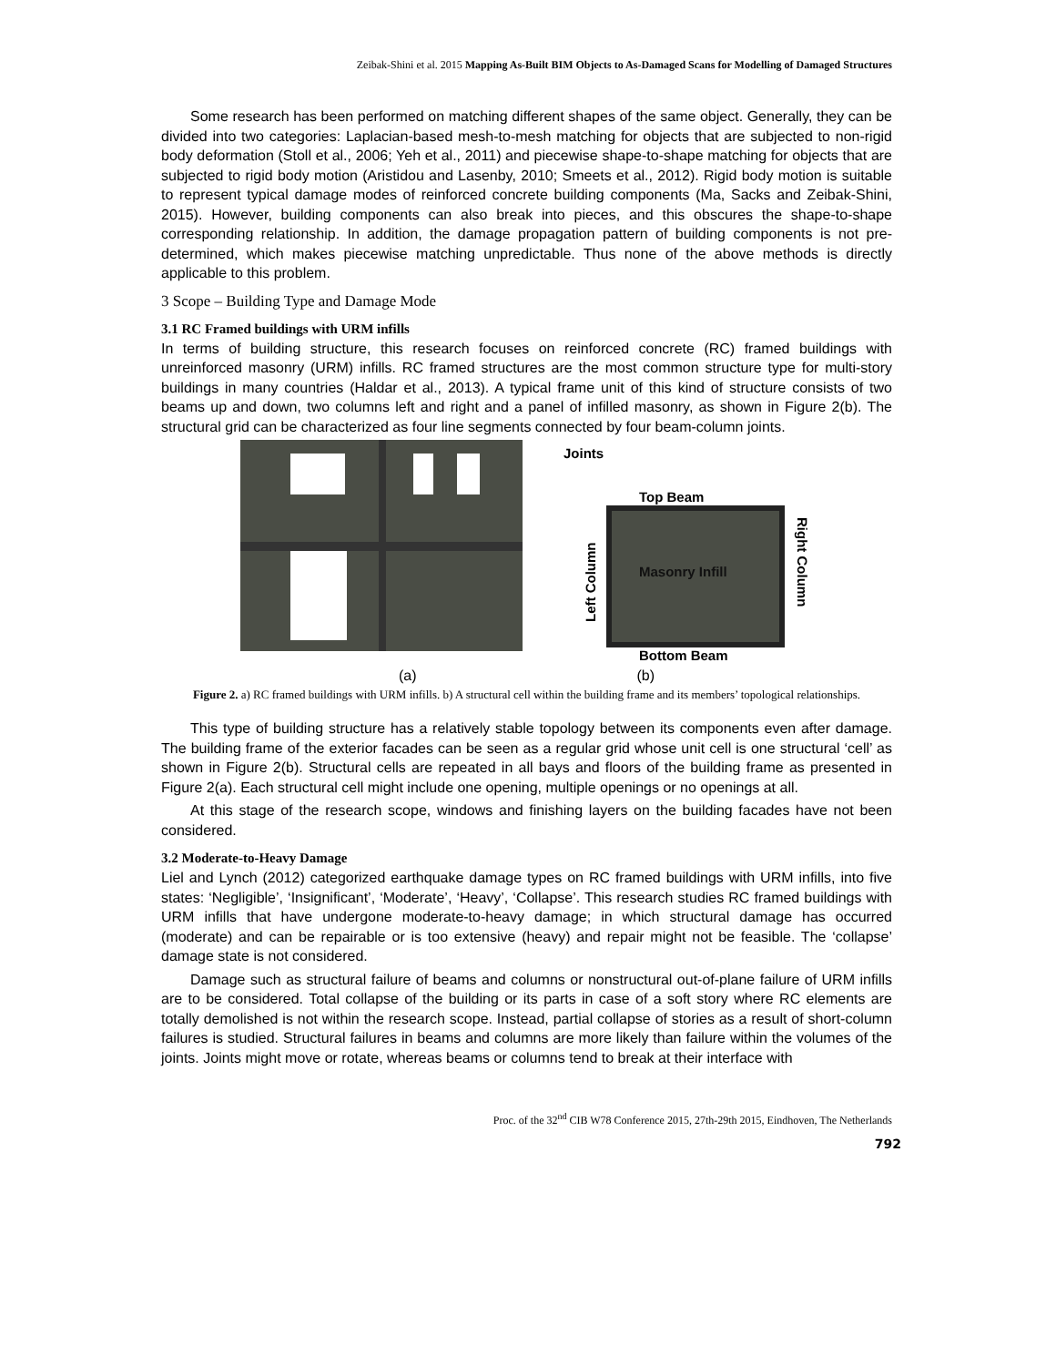Zeibak-Shini et al. 2015 Mapping As-Built BIM Objects to As-Damaged Scans for Modelling of Damaged Structures
Some research has been performed on matching different shapes of the same object. Generally, they can be divided into two categories: Laplacian-based mesh-to-mesh matching for objects that are subjected to non-rigid body deformation (Stoll et al., 2006; Yeh et al., 2011) and piecewise shape-to-shape matching for objects that are subjected to rigid body motion (Aristidou and Lasenby, 2010; Smeets et al., 2012). Rigid body motion is suitable to represent typical damage modes of reinforced concrete building components (Ma, Sacks and Zeibak-Shini, 2015). However, building components can also break into pieces, and this obscures the shape-to-shape corresponding relationship. In addition, the damage propagation pattern of building components is not pre-determined, which makes piecewise matching unpredictable. Thus none of the above methods is directly applicable to this problem.
3 Scope – Building Type and Damage Mode
3.1 RC Framed buildings with URM infills
In terms of building structure, this research focuses on reinforced concrete (RC) framed buildings with unreinforced masonry (URM) infills. RC framed structures are the most common structure type for multi-story buildings in many countries (Haldar et al., 2013). A typical frame unit of this kind of structure consists of two beams up and down, two columns left and right and a panel of infilled masonry, as shown in Figure 2(b). The structural grid can be characterized as four line segments connected by four beam-column joints.
Joints
Top Beam
Masonry Infill
Bottom Beam
Left Column
Right Column
(a) (b)
Figure 2. a) RC framed buildings with URM infills. b) A structural cell within the building frame and its members’ topological relationships.
This type of building structure has a relatively stable topology between its components even after damage. The building frame of the exterior facades can be seen as a regular grid whose unit cell is one structural ‘cell’ as shown in Figure 2(b). Structural cells are repeated in all bays and floors of the building frame as presented in Figure 2(a). Each structural cell might include one opening, multiple openings or no openings at all.
At this stage of the research scope, windows and finishing layers on the building facades have not been considered.
3.2 Moderate-to-Heavy Damage
Liel and Lynch (2012) categorized earthquake damage types on RC framed buildings with URM infills, into five states: ‘Negligible’, ‘Insignificant’, ‘Moderate’, ‘Heavy’, ‘Collapse’. This research studies RC framed buildings with URM infills that have undergone moderate-to-heavy damage; in which structural damage has occurred (moderate) and can be repairable or is too extensive (heavy) and repair might not be feasible. The ‘collapse’ damage state is not considered.
Damage such as structural failure of beams and columns or nonstructural out-of-plane failure of URM infills are to be considered. Total collapse of the building or its parts in case of a soft story where RC elements are totally demolished is not within the research scope. Instead, partial collapse of stories as a result of short-column failures is studied. Structural failures in beams and columns are more likely than failure within the volumes of the joints. Joints might move or rotate, whereas beams or columns tend to break at their interface with
Proc. of the 32<sup>nd</sup> CIB W78 Conference 2015, 27th-29th 2015, Eindhoven, The Netherlands
792